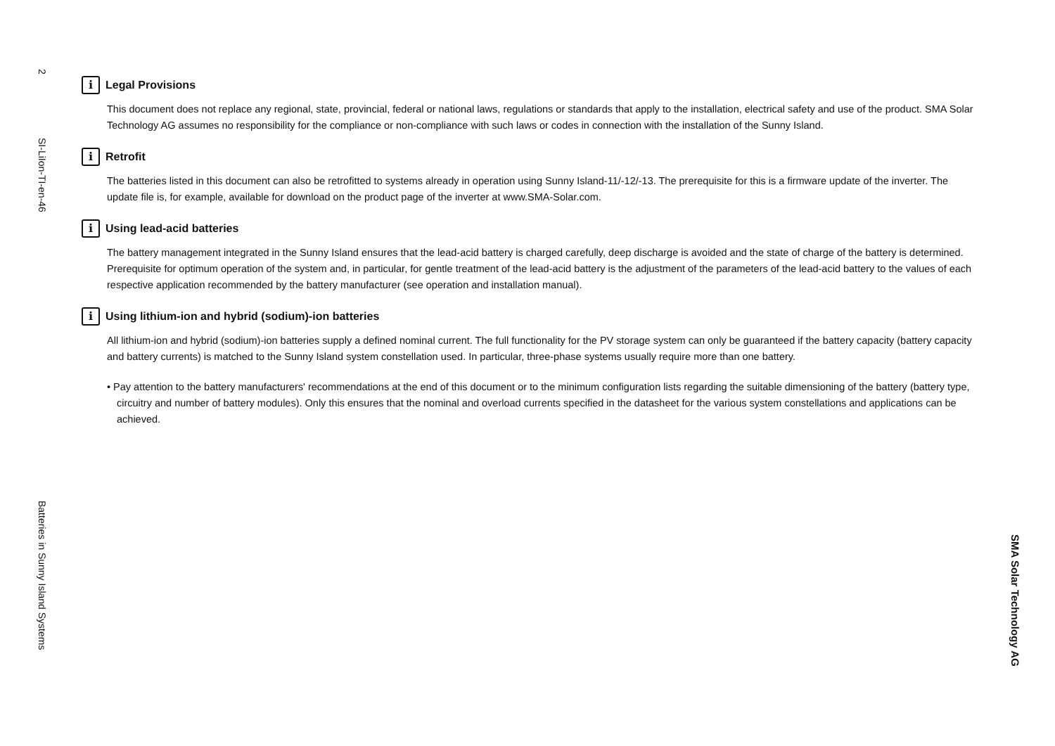2
SI-LiIon-TI-en-46
Batteries in Sunny Island Systems
i Legal Provisions
This document does not replace any regional, state, provincial, federal or national laws, regulations or standards that apply to the installation, electrical safety and use of the product. SMA Solar Technology AG assumes no responsibility for the compliance or non-compliance with such laws or codes in connection with the installation of the Sunny Island.
i Retrofit
The batteries listed in this document can also be retrofitted to systems already in operation using Sunny Island-11/-12/-13. The prerequisite for this is a firmware update of the inverter. The update file is, for example, available for download on the product page of the inverter at www.SMA-Solar.com.
i Using lead-acid batteries
The battery management integrated in the Sunny Island ensures that the lead-acid battery is charged carefully, deep discharge is avoided and the state of charge of the battery is determined. Prerequisite for optimum operation of the system and, in particular, for gentle treatment of the lead-acid battery is the adjustment of the parameters of the lead-acid battery to the values of each respective application recommended by the battery manufacturer (see operation and installation manual).
i Using lithium-ion and hybrid (sodium)-ion batteries
All lithium-ion and hybrid (sodium)-ion batteries supply a defined nominal current. The full functionality for the PV storage system can only be guaranteed if the battery capacity (battery capacity and battery currents) is matched to the Sunny Island system constellation used. In particular, three-phase systems usually require more than one battery.
• Pay attention to the battery manufacturers' recommendations at the end of this document or to the minimum configuration lists regarding the suitable dimensioning of the battery (battery type, circuitry and number of battery modules). Only this ensures that the nominal and overload currents specified in the datasheet for the various system constellations and applications can be achieved.
SMA Solar Technology AG